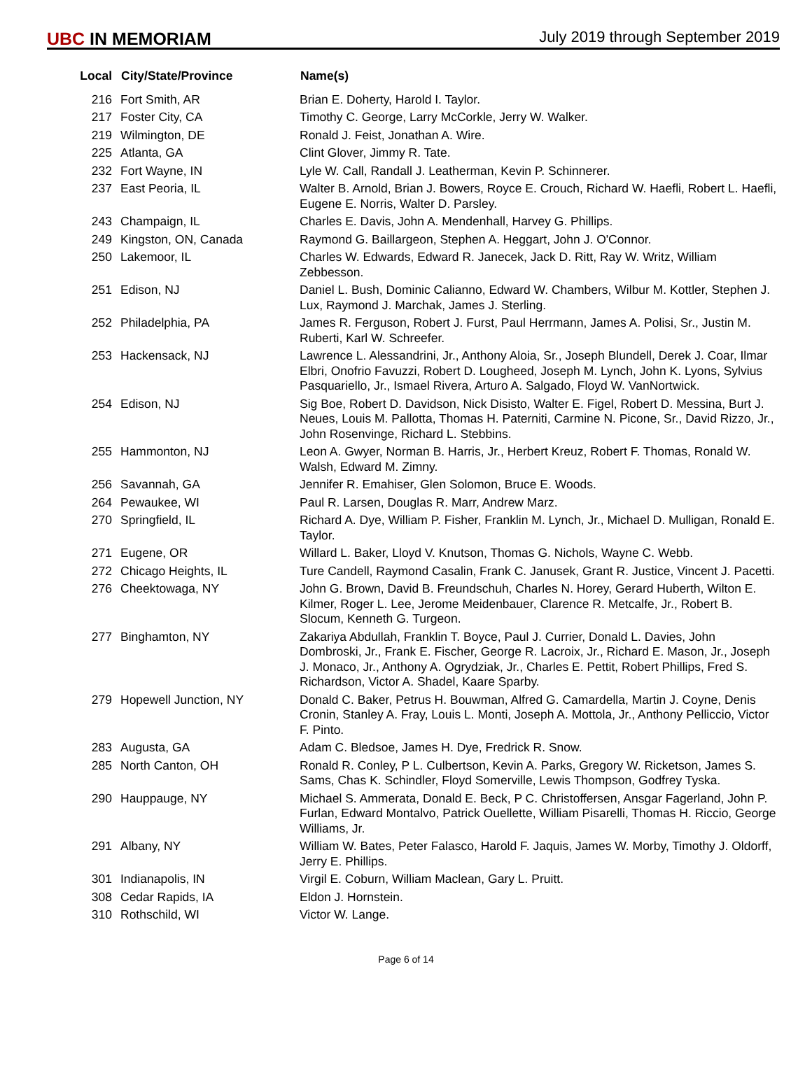UBC IN MEMORIAM
July 2019 through September 2019
| Local | City/State/Province | Name(s) |
| --- | --- | --- |
| 216 | Fort Smith, AR | Brian E. Doherty, Harold I. Taylor. |
| 217 | Foster City, CA | Timothy C. George, Larry McCorkle, Jerry W. Walker. |
| 219 | Wilmington, DE | Ronald J. Feist, Jonathan A. Wire. |
| 225 | Atlanta, GA | Clint Glover, Jimmy R. Tate. |
| 232 | Fort Wayne, IN | Lyle W. Call, Randall J. Leatherman, Kevin P. Schinnerer. |
| 237 | East Peoria, IL | Walter B. Arnold, Brian J. Bowers, Royce E. Crouch, Richard W. Haefli, Robert L. Haefli, Eugene E. Norris, Walter D. Parsley. |
| 243 | Champaign, IL | Charles E. Davis, John A. Mendenhall, Harvey G. Phillips. |
| 249 | Kingston, ON, Canada | Raymond G. Baillargeon, Stephen A. Heggart, John J. O'Connor. |
| 250 | Lakemoor, IL | Charles W. Edwards, Edward R. Janecek, Jack D. Ritt, Ray W. Writz, William Zebbesson. |
| 251 | Edison, NJ | Daniel L. Bush, Dominic Calianno, Edward W. Chambers, Wilbur M. Kottler, Stephen J. Lux, Raymond J. Marchak, James J. Sterling. |
| 252 | Philadelphia, PA | James R. Ferguson, Robert J. Furst, Paul Herrmann, James A. Polisi, Sr., Justin M. Ruberti, Karl W. Schreefer. |
| 253 | Hackensack, NJ | Lawrence L. Alessandrini, Jr., Anthony Aloia, Sr., Joseph Blundell, Derek J. Coar, Ilmar Elbri, Onofrio Favuzzi, Robert D. Lougheed, Joseph M. Lynch, John K. Lyons, Sylvius Pasquariello, Jr., Ismael Rivera, Arturo A. Salgado, Floyd W. VanNortwick. |
| 254 | Edison, NJ | Sig Boe, Robert D. Davidson, Nick Disisto, Walter E. Figel, Robert D. Messina, Burt J. Neues, Louis M. Pallotta, Thomas H. Paterniti, Carmine N. Picone, Sr., David Rizzo, Jr., John Rosenvinge, Richard L. Stebbins. |
| 255 | Hammonton, NJ | Leon A. Gwyer, Norman B. Harris, Jr., Herbert Kreuz, Robert F. Thomas, Ronald W. Walsh, Edward M. Zimny. |
| 256 | Savannah, GA | Jennifer R. Emahiser, Glen Solomon, Bruce E. Woods. |
| 264 | Pewaukee, WI | Paul R. Larsen, Douglas R. Marr, Andrew Marz. |
| 270 | Springfield, IL | Richard A. Dye, William P. Fisher, Franklin M. Lynch, Jr., Michael D. Mulligan, Ronald E. Taylor. |
| 271 | Eugene, OR | Willard L. Baker, Lloyd V. Knutson, Thomas G. Nichols, Wayne C. Webb. |
| 272 | Chicago Heights, IL | Ture Candell, Raymond Casalin, Frank C. Janusek, Grant R. Justice, Vincent J. Pacetti. |
| 276 | Cheektowaga, NY | John G. Brown, David B. Freundschuh, Charles N. Horey, Gerard Huberth, Wilton E. Kilmer, Roger L. Lee, Jerome Meidenbauer, Clarence R. Metcalfe, Jr., Robert B. Slocum, Kenneth G. Turgeon. |
| 277 | Binghamton, NY | Zakariya Abdullah, Franklin T. Boyce, Paul J. Currier, Donald L. Davies, John Dombroski, Jr., Frank E. Fischer, George R. Lacroix, Jr., Richard E. Mason, Jr., Joseph J. Monaco, Jr., Anthony A. Ogrydziak, Jr., Charles E. Pettit, Robert Phillips, Fred S. Richardson, Victor A. Shadel, Kaare Sparby. |
| 279 | Hopewell Junction, NY | Donald C. Baker, Petrus H. Bouwman, Alfred G. Camardella, Martin J. Coyne, Denis Cronin, Stanley A. Fray, Louis L. Monti, Joseph A. Mottola, Jr., Anthony Pelliccio, Victor F. Pinto. |
| 283 | Augusta, GA | Adam C. Bledsoe, James H. Dye, Fredrick R. Snow. |
| 285 | North Canton, OH | Ronald R. Conley, P L. Culbertson, Kevin A. Parks, Gregory W. Ricketson, James S. Sams, Chas K. Schindler, Floyd Somerville, Lewis Thompson, Godfrey Tyska. |
| 290 | Hauppauge, NY | Michael S. Ammerata, Donald E. Beck, P C. Christoffersen, Ansgar Fagerland, John P. Furlan, Edward Montalvo, Patrick Ouellette, William Pisarelli, Thomas H. Riccio, George Williams, Jr. |
| 291 | Albany, NY | William W. Bates, Peter Falasco, Harold F. Jaquis, James W. Morby, Timothy J. Oldorff, Jerry E. Phillips. |
| 301 | Indianapolis, IN | Virgil E. Coburn, William Maclean, Gary L. Pruitt. |
| 308 | Cedar Rapids, IA | Eldon J. Hornstein. |
| 310 | Rothschild, WI | Victor W. Lange. |
Page 6 of 14